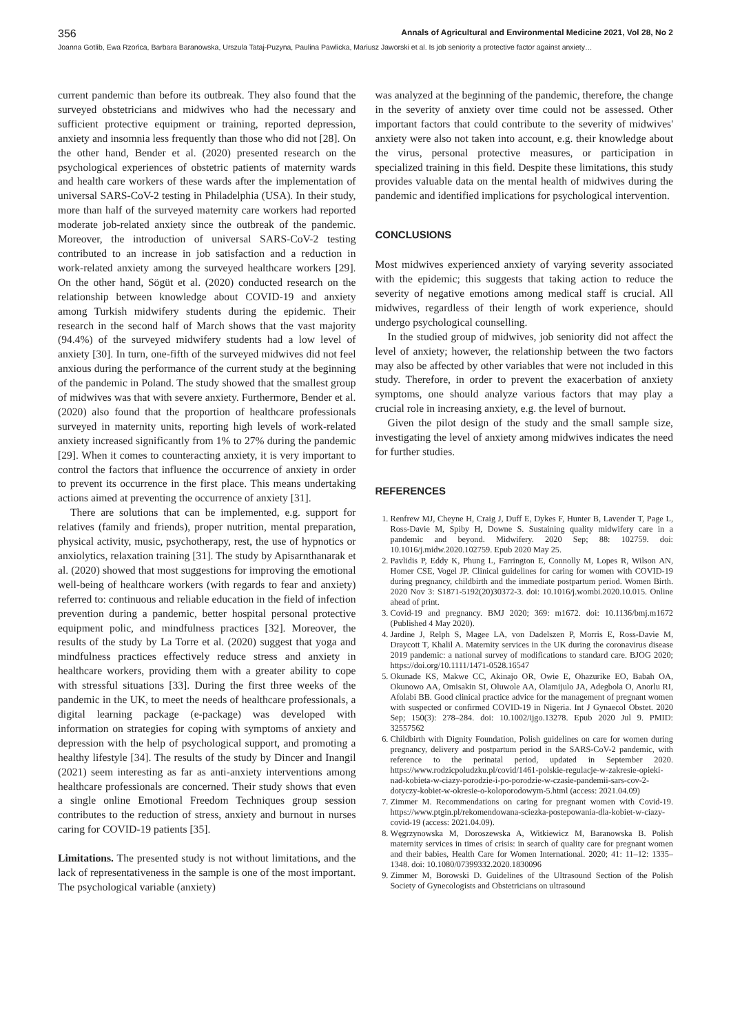356 Annals of Agricultural and Environmental Medicine 2021, Vol 28, No 2
Joanna Gotlib, Ewa Rzońca, Barbara Baranowska, Urszula Tataj-Puzyna, Paulina Pawlicka, Mariusz Jaworski et al. Is job seniority a protective factor against anxiety…
current pandemic than before its outbreak. They also found that the surveyed obstetricians and midwives who had the necessary and sufficient protective equipment or training, reported depression, anxiety and insomnia less frequently than those who did not [28]. On the other hand, Bender et al. (2020) presented research on the psychological experiences of obstetric patients of maternity wards and health care workers of these wards after the implementation of universal SARS-CoV-2 testing in Philadelphia (USA). In their study, more than half of the surveyed maternity care workers had reported moderate job-related anxiety since the outbreak of the pandemic. Moreover, the introduction of universal SARS-CoV-2 testing contributed to an increase in job satisfaction and a reduction in work-related anxiety among the surveyed healthcare workers [29]. On the other hand, Sögüt et al. (2020) conducted research on the relationship between knowledge about COVID-19 and anxiety among Turkish midwifery students during the epidemic. Their research in the second half of March shows that the vast majority (94.4%) of the surveyed midwifery students had a low level of anxiety [30]. In turn, one-fifth of the surveyed midwives did not feel anxious during the performance of the current study at the beginning of the pandemic in Poland. The study showed that the smallest group of midwives was that with severe anxiety. Furthermore, Bender et al. (2020) also found that the proportion of healthcare professionals surveyed in maternity units, reporting high levels of work-related anxiety increased significantly from 1% to 27% during the pandemic [29]. When it comes to counteracting anxiety, it is very important to control the factors that influence the occurrence of anxiety in order to prevent its occurrence in the first place. This means undertaking actions aimed at preventing the occurrence of anxiety [31].
There are solutions that can be implemented, e.g. support for relatives (family and friends), proper nutrition, mental preparation, physical activity, music, psychotherapy, rest, the use of hypnotics or anxiolytics, relaxation training [31]. The study by Apisarnthanarak et al. (2020) showed that most suggestions for improving the emotional well-being of healthcare workers (with regards to fear and anxiety) referred to: continuous and reliable education in the field of infection prevention during a pandemic, better hospital personal protective equipment polic, and mindfulness practices [32]. Moreover, the results of the study by La Torre et al. (2020) suggest that yoga and mindfulness practices effectively reduce stress and anxiety in healthcare workers, providing them with a greater ability to cope with stressful situations [33]. During the first three weeks of the pandemic in the UK, to meet the needs of healthcare professionals, a digital learning package (e-package) was developed with information on strategies for coping with symptoms of anxiety and depression with the help of psychological support, and promoting a healthy lifestyle [34]. The results of the study by Dincer and Inangil (2021) seem interesting as far as anti-anxiety interventions among healthcare professionals are concerned. Their study shows that even a single online Emotional Freedom Techniques group session contributes to the reduction of stress, anxiety and burnout in nurses caring for COVID-19 patients [35].
Limitations. The presented study is not without limitations, and the lack of representativeness in the sample is one of the most important. The psychological variable (anxiety)
was analyzed at the beginning of the pandemic, therefore, the change in the severity of anxiety over time could not be assessed. Other important factors that could contribute to the severity of midwives' anxiety were also not taken into account, e.g. their knowledge about the virus, personal protective measures, or participation in specialized training in this field. Despite these limitations, this study provides valuable data on the mental health of midwives during the pandemic and identified implications for psychological intervention.
CONCLUSIONS
Most midwives experienced anxiety of varying severity associated with the epidemic; this suggests that taking action to reduce the severity of negative emotions among medical staff is crucial. All midwives, regardless of their length of work experience, should undergo psychological counselling.
In the studied group of midwives, job seniority did not affect the level of anxiety; however, the relationship between the two factors may also be affected by other variables that were not included in this study. Therefore, in order to prevent the exacerbation of anxiety symptoms, one should analyze various factors that may play a crucial role in increasing anxiety, e.g. the level of burnout.
Given the pilot design of the study and the small sample size, investigating the level of anxiety among midwives indicates the need for further studies.
REFERENCES
1. Renfrew MJ, Cheyne H, Craig J, Duff E, Dykes F, Hunter B, Lavender T, Page L, Ross-Davie M, Spiby H, Downe S. Sustaining quality midwifery care in a pandemic and beyond. Midwifery. 2020 Sep; 88: 102759. doi: 10.1016/j.midw.2020.102759. Epub 2020 May 25.
2. Pavlidis P, Eddy K, Phung L, Farrington E, Connolly M, Lopes R, Wilson AN, Homer CSE, Vogel JP. Clinical guidelines for caring for women with COVID-19 during pregnancy, childbirth and the immediate postpartum period. Women Birth. 2020 Nov 3: S1871-5192(20)30372-3. doi: 10.1016/j.wombi.2020.10.015. Online ahead of print.
3. Covid-19 and pregnancy. BMJ 2020; 369: m1672. doi: 10.1136/bmj.m1672 (Published 4 May 2020).
4. Jardine J, Relph S, Magee LA, von Dadelszen P, Morris E, Ross-Davie M, Draycott T, Khalil A. Maternity services in the UK during the coronavirus disease 2019 pandemic: a national survey of modifications to standard care. BJOG 2020; https://doi.org/10.1111/1471-0528.16547
5. Okunade KS, Makwe CC, Akinajo OR, Owie E, Ohazurike EO, Babah OA, Okunowo AA, Omisakin SI, Oluwole AA, Olamijulo JA, Adegbola O, Anorlu RI, Afolabi BB. Good clinical practice advice for the management of pregnant women with suspected or confirmed COVID-19 in Nigeria. Int J Gynaecol Obstet. 2020 Sep; 150(3): 278–284. doi: 10.1002/ijgo.13278. Epub 2020 Jul 9. PMID: 32557562
6. Childbirth with Dignity Foundation, Polish guidelines on care for women during pregnancy, delivery and postpartum period in the SARS-CoV-2 pandemic, with reference to the perinatal period, updated in September 2020. https://www.rodzicpoludzku.pl/covid/1461-polskie-regulacje-w-zakresie-opieki-nad-kobieta-w-ciazy-porodzie-i-po-porodzie-w-czasie-pandemii-sars-cov-2-dotyczy-kobiet-w-okresie-o-koloporodowym-5.html (access: 2021.04.09)
7. Zimmer M. Recommendations on caring for pregnant women with Covid-19. https://www.ptgin.pl/rekomendowana-sciezka-postepowania-dla-kobiet-w-ciazy-covid-19 (access: 2021.04.09).
8. Węgrzynowska M, Doroszewska A, Witkiewicz M, Baranowska B. Polish maternity services in times of crisis: in search of quality care for pregnant women and their babies, Health Care for Women International. 2020; 41: 11–12: 1335–1348. doi: 10.1080/07399332.2020.1830096
9. Zimmer M, Borowski D. Guidelines of the Ultrasound Section of the Polish Society of Gynecologists and Obstetricians on ultrasound